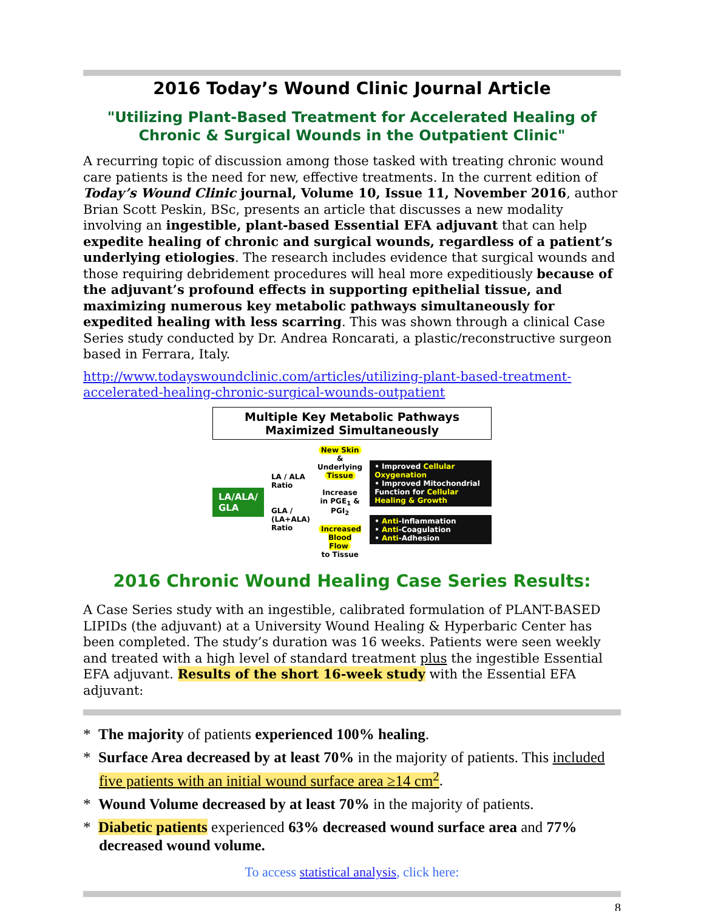2016 Today’s Wound Clinic Journal Article
"Utilizing Plant-Based Treatment for Accelerated Healing of Chronic & Surgical Wounds in the Outpatient Clinic"
A recurring topic of discussion among those tasked with treating chronic wound care patients is the need for new, effective treatments. In the current edition of Today’s Wound Clinic journal, Volume 10, Issue 11, November 2016, author Brian Scott Peskin, BSc, presents an article that discusses a new modality involving an ingestible, plant-based Essential EFA adjuvant that can help expedite healing of chronic and surgical wounds, regardless of a patient’s underlying etiologies. The research includes evidence that surgical wounds and those requiring debridement procedures will heal more expeditiously because of the adjuvant’s profound effects in supporting epithelial tissue, and maximizing numerous key metabolic pathways simultaneously for expedited healing with less scarring. This was shown through a clinical Case Series study conducted by Dr. Andrea Roncarati, a plastic/reconstructive surgeon based in Ferrara, Italy.
http://www.todayswoundclinic.com/articles/utilizing-plant-based-treatment-accelerated-healing-chronic-surgical-wounds-outpatient
Multiple Key Metabolic Pathways
Maximized Simultaneously
LA/ALA/
GLA
LA / ALA Ratio
GLA / (LA+ALA) Ratio
New Skin
& Underlying
Tissue
Increase in PGE<sub>1</sub> & PGI<sub>2</sub>
Increased Blood Flow
to Tissue
• Improved Cellular Oxygenation
• Improved Mitochondrial Function for Cellular Healing & Growth
• Anti-Inflammation
• Anti-Coagulation
• Anti-Adhesion
2016 Chronic Wound Healing Case Series Results:
A Case Series study with an ingestible, calibrated formulation of PLANT-BASED LIPIDs (the adjuvant) at a University Wound Healing & Hyperbaric Center has been completed. The study’s duration was 16 weeks. Patients were seen weekly and treated with a high level of standard treatment plus the ingestible Essential EFA adjuvant. Results of the short 16-week study with the Essential EFA adjuvant:
* The majority of patients experienced 100% healing.
* Surface Area decreased by at least 70% in the majority of patients. This included five patients with an initial wound surface area ≥14 cm<sup>2</sup>.
* Wound Volume decreased by at least 70% in the majority of patients.
* Diabetic patients experienced 63% decreased wound surface area and 77% decreased wound volume.
To access statistical analysis, click here:
8